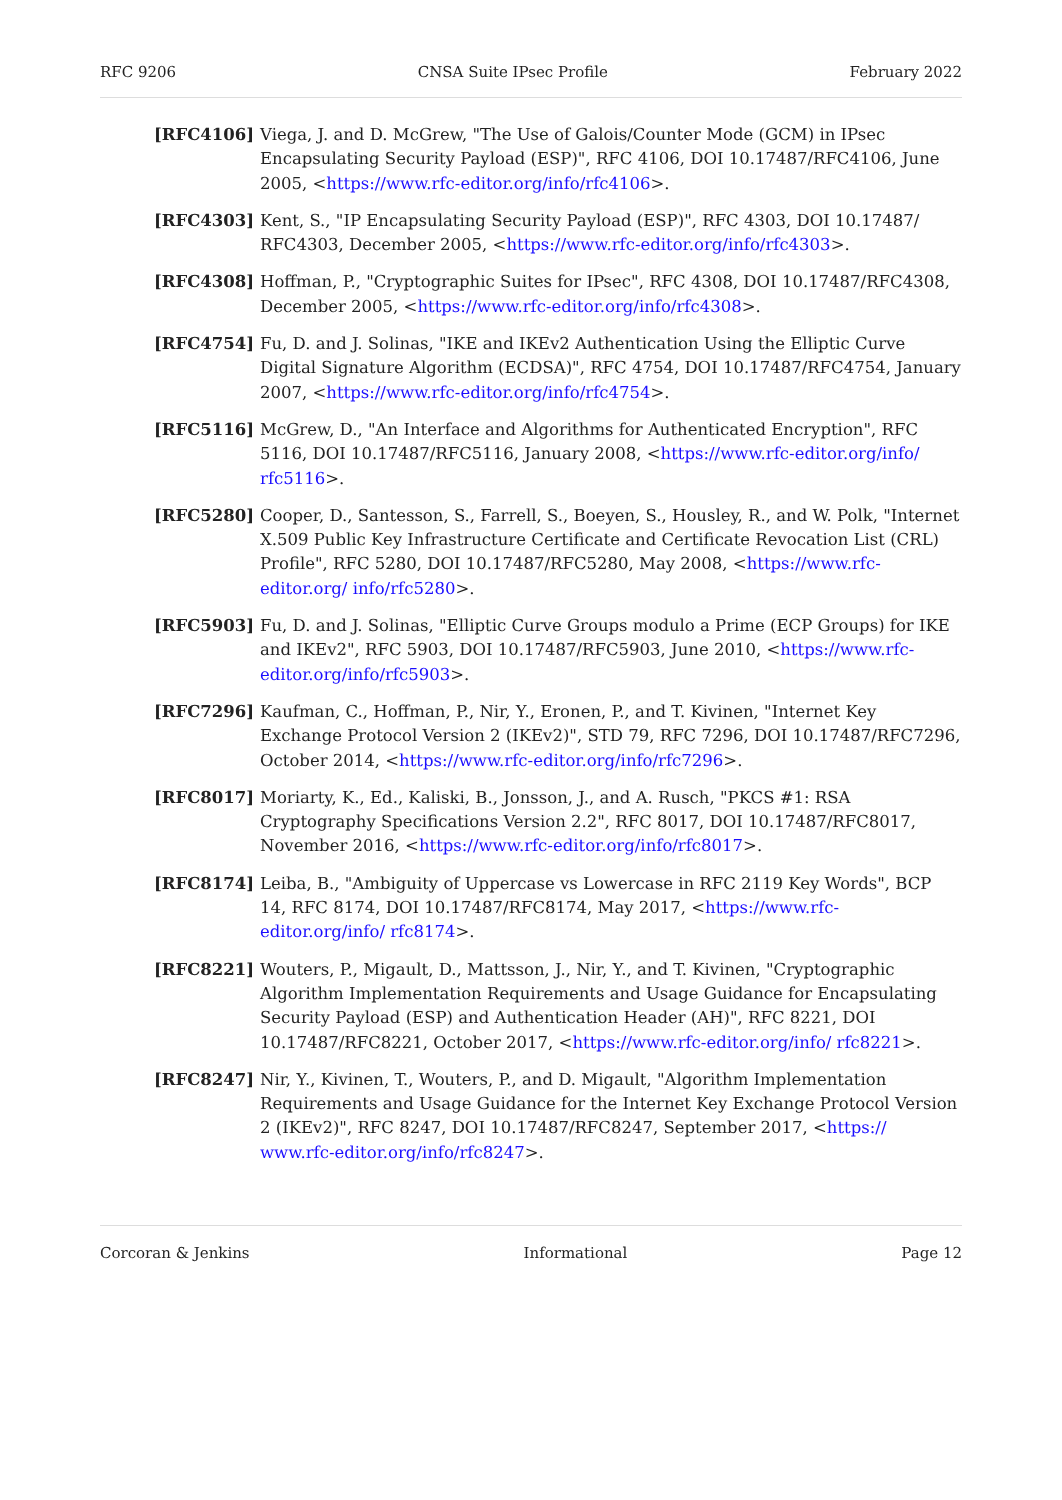RFC 9206 CNSA Suite IPsec Profile February 2022
[RFC4106] Viega, J. and D. McGrew, "The Use of Galois/Counter Mode (GCM) in IPsec Encapsulating Security Payload (ESP)", RFC 4106, DOI 10.17487/RFC4106, June 2005, <https://www.rfc-editor.org/info/rfc4106>.
[RFC4303] Kent, S., "IP Encapsulating Security Payload (ESP)", RFC 4303, DOI 10.17487/ RFC4303, December 2005, <https://www.rfc-editor.org/info/rfc4303>.
[RFC4308] Hoffman, P., "Cryptographic Suites for IPsec", RFC 4308, DOI 10.17487/RFC4308, December 2005, <https://www.rfc-editor.org/info/rfc4308>.
[RFC4754] Fu, D. and J. Solinas, "IKE and IKEv2 Authentication Using the Elliptic Curve Digital Signature Algorithm (ECDSA)", RFC 4754, DOI 10.17487/RFC4754, January 2007, <https://www.rfc-editor.org/info/rfc4754>.
[RFC5116] McGrew, D., "An Interface and Algorithms for Authenticated Encryption", RFC 5116, DOI 10.17487/RFC5116, January 2008, <https://www.rfc-editor.org/info/ rfc5116>.
[RFC5280] Cooper, D., Santesson, S., Farrell, S., Boeyen, S., Housley, R., and W. Polk, "Internet X.509 Public Key Infrastructure Certificate and Certificate Revocation List (CRL) Profile", RFC 5280, DOI 10.17487/RFC5280, May 2008, <https://www.rfc-editor.org/ info/rfc5280>.
[RFC5903] Fu, D. and J. Solinas, "Elliptic Curve Groups modulo a Prime (ECP Groups) for IKE and IKEv2", RFC 5903, DOI 10.17487/RFC5903, June 2010, <https://www.rfc-editor.org/info/rfc5903>.
[RFC7296] Kaufman, C., Hoffman, P., Nir, Y., Eronen, P., and T. Kivinen, "Internet Key Exchange Protocol Version 2 (IKEv2)", STD 79, RFC 7296, DOI 10.17487/RFC7296, October 2014, <https://www.rfc-editor.org/info/rfc7296>.
[RFC8017] Moriarty, K., Ed., Kaliski, B., Jonsson, J., and A. Rusch, "PKCS #1: RSA Cryptography Specifications Version 2.2", RFC 8017, DOI 10.17487/RFC8017, November 2016, <https://www.rfc-editor.org/info/rfc8017>.
[RFC8174] Leiba, B., "Ambiguity of Uppercase vs Lowercase in RFC 2119 Key Words", BCP 14, RFC 8174, DOI 10.17487/RFC8174, May 2017, <https://www.rfc-editor.org/info/ rfc8174>.
[RFC8221] Wouters, P., Migault, D., Mattsson, J., Nir, Y., and T. Kivinen, "Cryptographic Algorithm Implementation Requirements and Usage Guidance for Encapsulating Security Payload (ESP) and Authentication Header (AH)", RFC 8221, DOI 10.17487/RFC8221, October 2017, <https://www.rfc-editor.org/info/ rfc8221>.
[RFC8247] Nir, Y., Kivinen, T., Wouters, P., and D. Migault, "Algorithm Implementation Requirements and Usage Guidance for the Internet Key Exchange Protocol Version 2 (IKEv2)", RFC 8247, DOI 10.17487/RFC8247, September 2017, <https:// www.rfc-editor.org/info/rfc8247>.
Corcoran & Jenkins Informational Page 12